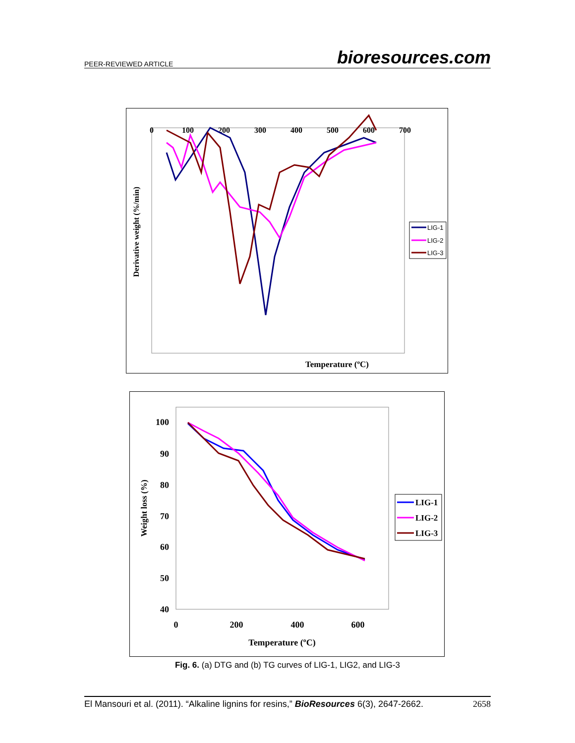PEER-REVIEWED ARTICLE bioresources.com
0
100
200
300
400
500
600
700
Temperature (ºC)
Derivative weight (%/min)
LIG-1
LIG-2
LIG-3
100
90
80
70
60
50
40
0
200
400
600
Temperature (ºC)
Weight loss (%)
LIG-1
LIG-2
LIG-3
Fig. 6. (a) DTG and (b) TG curves of LIG-1, LIG2, and LIG-3
El Mansouri et al. (2011). “Alkaline lignins for resins,” BioResources 6(3), 2647-2662. 2658